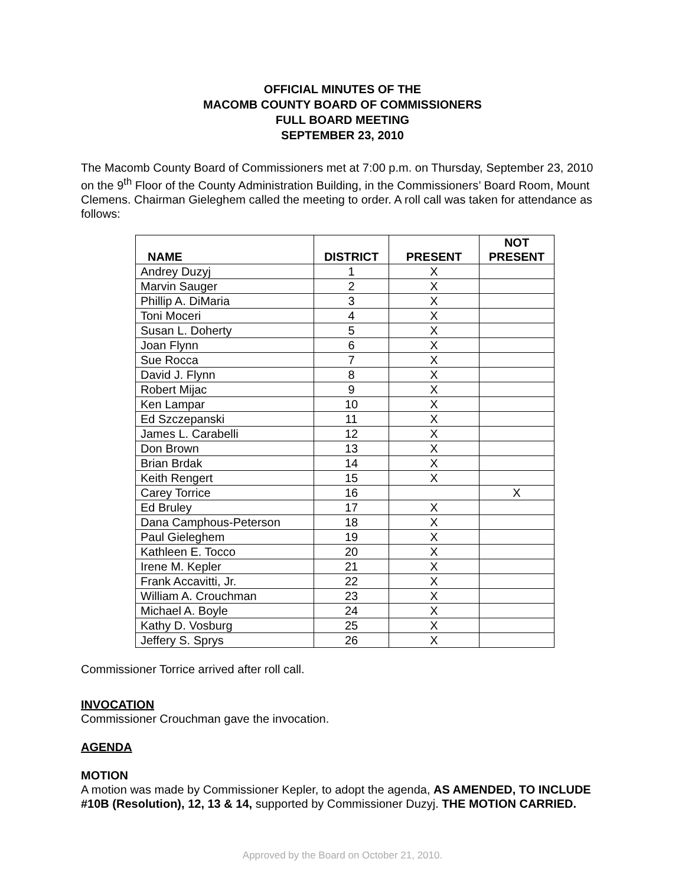OFFICIAL MINUTES OF THE
MACOMB COUNTY BOARD OF COMMISSIONERS
FULL BOARD MEETING
SEPTEMBER 23, 2010
The Macomb County Board of Commissioners met at 7:00 p.m. on Thursday, September 23, 2010 on the 9<sup>th</sup> Floor of the County Administration Building, in the Commissioners’ Board Room, Mount Clemens. Chairman Gieleghem called the meeting to order. A roll call was taken for attendance as follows:
| NAME | DISTRICT | PRESENT | NOT PRESENT |
| --- | --- | --- | --- |
| Andrey Duzyj | 1 | X | |
| Marvin Sauger | 2 | X | |
| Phillip A. DiMaria | 3 | X | |
| Toni Moceri | 4 | X | |
| Susan L. Doherty | 5 | X | |
| Joan Flynn | 6 | X | |
| Sue Rocca | 7 | X | |
| David J. Flynn | 8 | X | |
| Robert Mijac | 9 | X | |
| Ken Lampar | 10 | X | |
| Ed Szczepanski | 11 | X | |
| James L. Carabelli | 12 | X | |
| Don Brown | 13 | X | |
| Brian Brdak | 14 | X | |
| Keith Rengert | 15 | X | |
| Carey Torrice | 16 | | X |
| Ed Bruley | 17 | X | |
| Dana Camphous-Peterson | 18 | X | |
| Paul Gieleghem | 19 | X | |
| Kathleen E. Tocco | 20 | X | |
| Irene M. Kepler | 21 | X | |
| Frank Accavitti, Jr. | 22 | X | |
| William A. Crouchman | 23 | X | |
| Michael A. Boyle | 24 | X | |
| Kathy D. Vosburg | 25 | X | |
| Jeffery S. Sprys | 26 | X | |
Commissioner Torrice arrived after roll call.
INVOCATION
Commissioner Crouchman gave the invocation.
AGENDA
MOTION
A motion was made by Commissioner Kepler, to adopt the agenda, AS AMENDED, TO INCLUDE #10B (Resolution), 12, 13 & 14, supported by Commissioner Duzyj. THE MOTION CARRIED.
Approved by the Board on October 21, 2010.